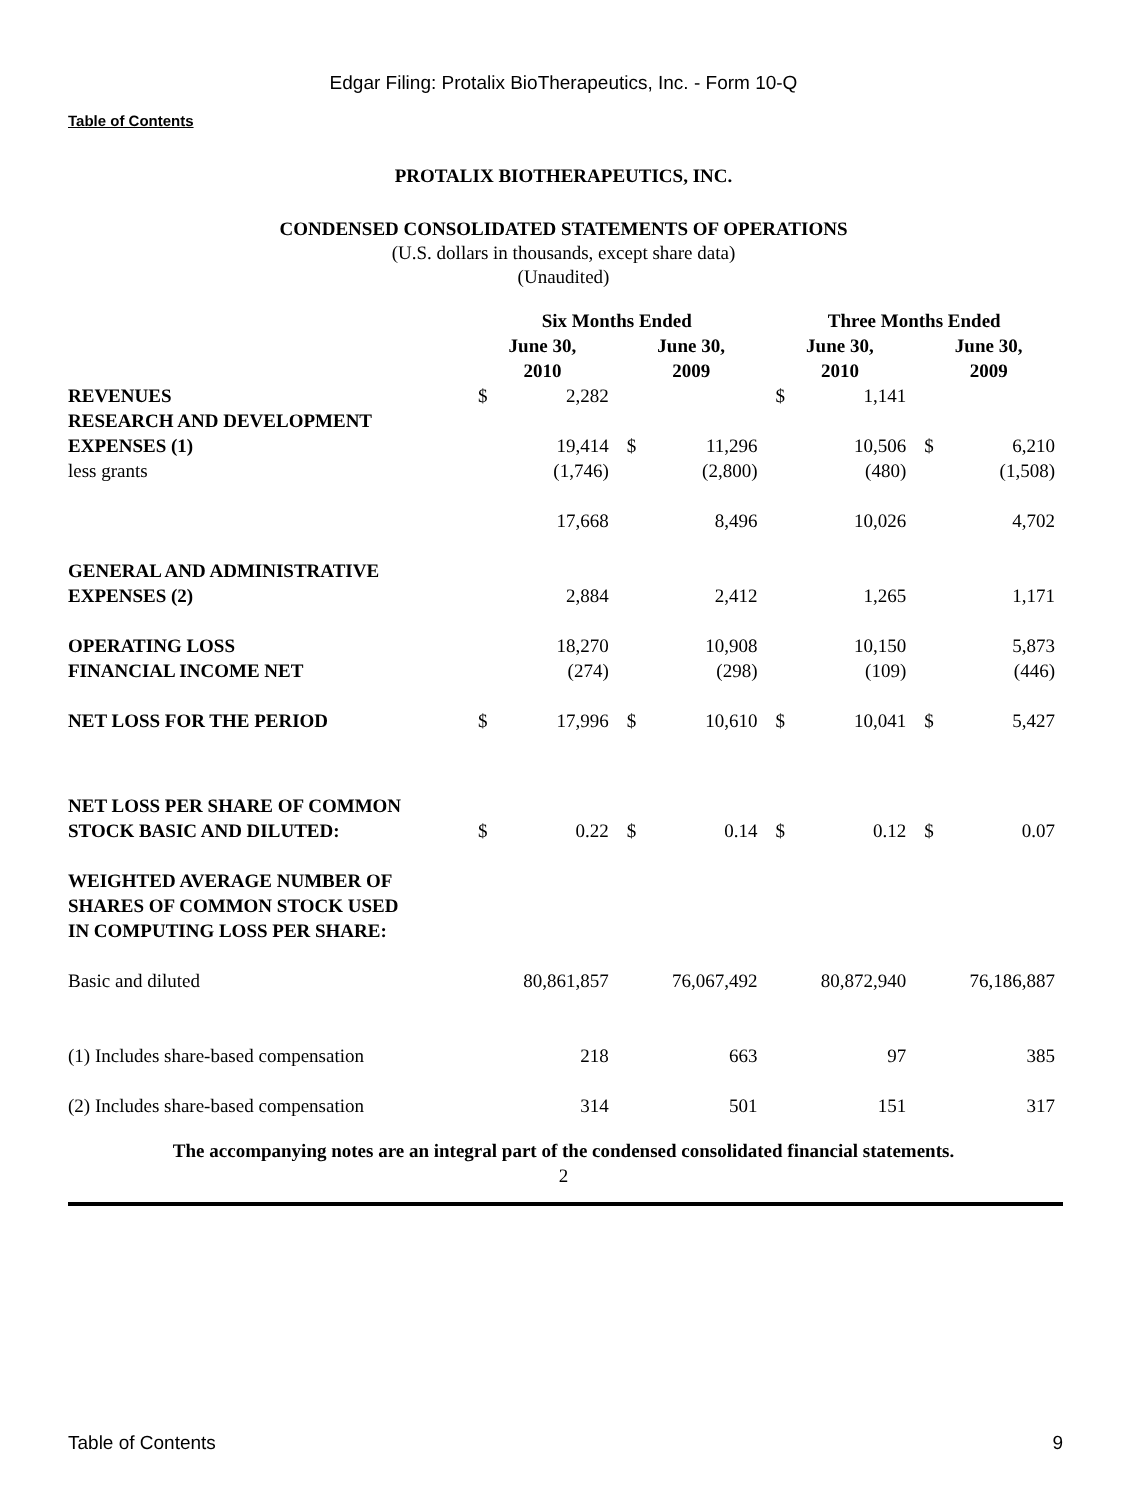Edgar Filing: Protalix BioTherapeutics, Inc. - Form 10-Q
Table of Contents
PROTALIX BIOTHERAPEUTICS, INC.
CONDENSED CONSOLIDATED STATEMENTS OF OPERATIONS
(U.S. dollars in thousands, except share data)
(Unaudited)
| | Six Months Ended | | | | Three Months Ended | | | |
| --- | --- | --- | --- | --- | --- | --- | --- | --- |
| | June 30, 2010 | | June 30, 2009 | | June 30, 2010 | | June 30, 2009 | |
| REVENUES | $ | 2,282 | | | $ | 1,141 | | |
| RESEARCH AND DEVELOPMENT EXPENSES (1) | | 19,414 | $ | 11,296 | | 10,506 | $ | 6,210 |
| less grants | | (1,746) | | (2,800) | | (480) | | (1,508) |
| | | 17,668 | | 8,496 | | 10,026 | | 4,702 |
| GENERAL AND ADMINISTRATIVE EXPENSES (2) | | 2,884 | | 2,412 | | 1,265 | | 1,171 |
| OPERATING LOSS | | 18,270 | | 10,908 | | 10,150 | | 5,873 |
| FINANCIAL INCOME NET | | (274) | | (298) | | (109) | | (446) |
| NET LOSS FOR THE PERIOD | $ | 17,996 | $ | 10,610 | $ | 10,041 | $ | 5,427 |
| NET LOSS PER SHARE OF COMMON STOCK BASIC AND DILUTED: | $ | 0.22 | $ | 0.14 | $ | 0.12 | $ | 0.07 |
| WEIGHTED AVERAGE NUMBER OF SHARES OF COMMON STOCK USED IN COMPUTING LOSS PER SHARE: | | | | | | | | |
| Basic and diluted | | 80,861,857 | | 76,067,492 | | 80,872,940 | | 76,186,887 |
| (1) Includes share-based compensation | | 218 | | 663 | | 97 | | 385 |
| (2) Includes share-based compensation | | 314 | | 501 | | 151 | | 317 |
The accompanying notes are an integral part of the condensed consolidated financial statements.
2
Table of Contents 9